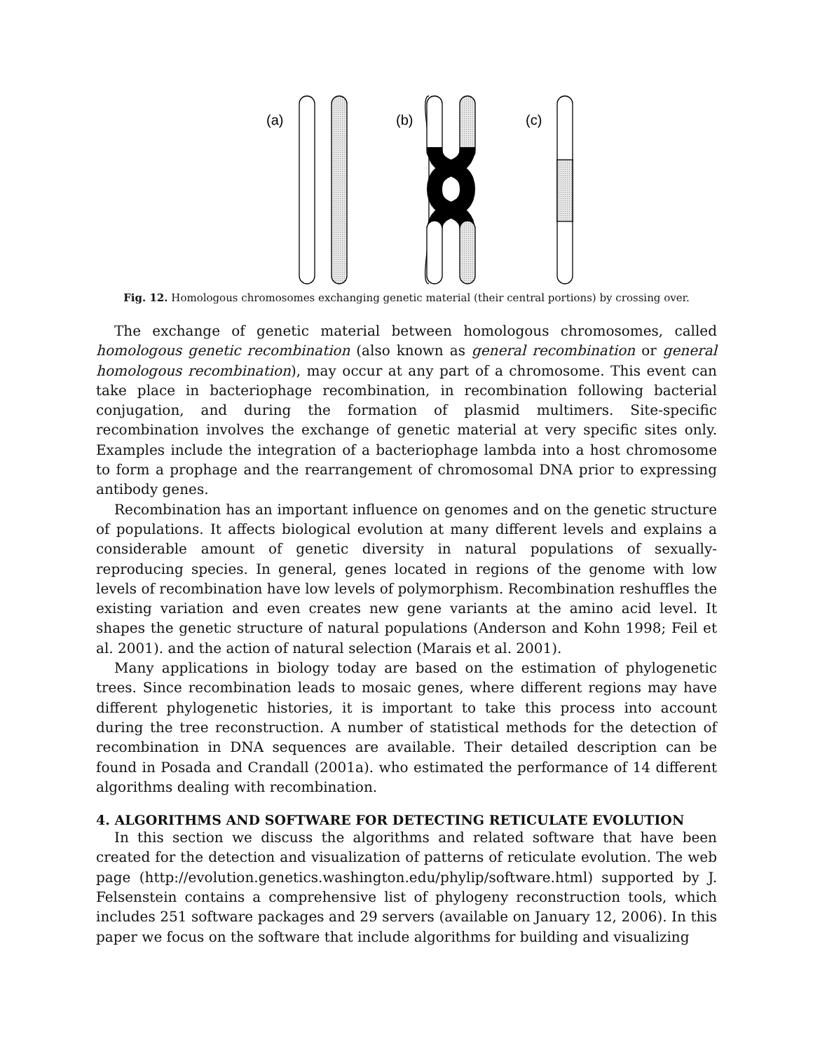(a)
(b)
(c)
Fig. 12. Homologous chromosomes exchanging genetic material (their central portions) by crossing over.
The exchange of genetic material between homologous chromosomes, called homologous genetic recombination (also known as general recombination or general homologous recombination), may occur at any part of a chromosome. This event can take place in bacteriophage recombination, in recombination following bacterial conjugation, and during the formation of plasmid multimers. Site-specific recombination involves the exchange of genetic material at very specific sites only. Examples include the integration of a bacteriophage lambda into a host chromosome to form a prophage and the rearrangement of chromosomal DNA prior to expressing antibody genes.
Recombination has an important influence on genomes and on the genetic structure of populations. It affects biological evolution at many different levels and explains a considerable amount of genetic diversity in natural populations of sexually-reproducing species. In general, genes located in regions of the genome with low levels of recombination have low levels of polymorphism. Recombination reshuffles the existing variation and even creates new gene variants at the amino acid level. It shapes the genetic structure of natural populations (Anderson and Kohn 1998; Feil et al. 2001). and the action of natural selection (Marais et al. 2001).
Many applications in biology today are based on the estimation of phylogenetic trees. Since recombination leads to mosaic genes, where different regions may have different phylogenetic histories, it is important to take this process into account during the tree reconstruction. A number of statistical methods for the detection of recombination in DNA sequences are available. Their detailed description can be found in Posada and Crandall (2001a). who estimated the performance of 14 different algorithms dealing with recombination.
4. ALGORITHMS AND SOFTWARE FOR DETECTING RETICULATE EVOLUTION
In this section we discuss the algorithms and related software that have been created for the detection and visualization of patterns of reticulate evolution. The web page (http://evolution.genetics.washington.edu/phylip/software.html) supported by J. Felsenstein contains a comprehensive list of phylogeny reconstruction tools, which includes 251 software packages and 29 servers (available on January 12, 2006). In this paper we focus on the software that include algorithms for building and visualizing